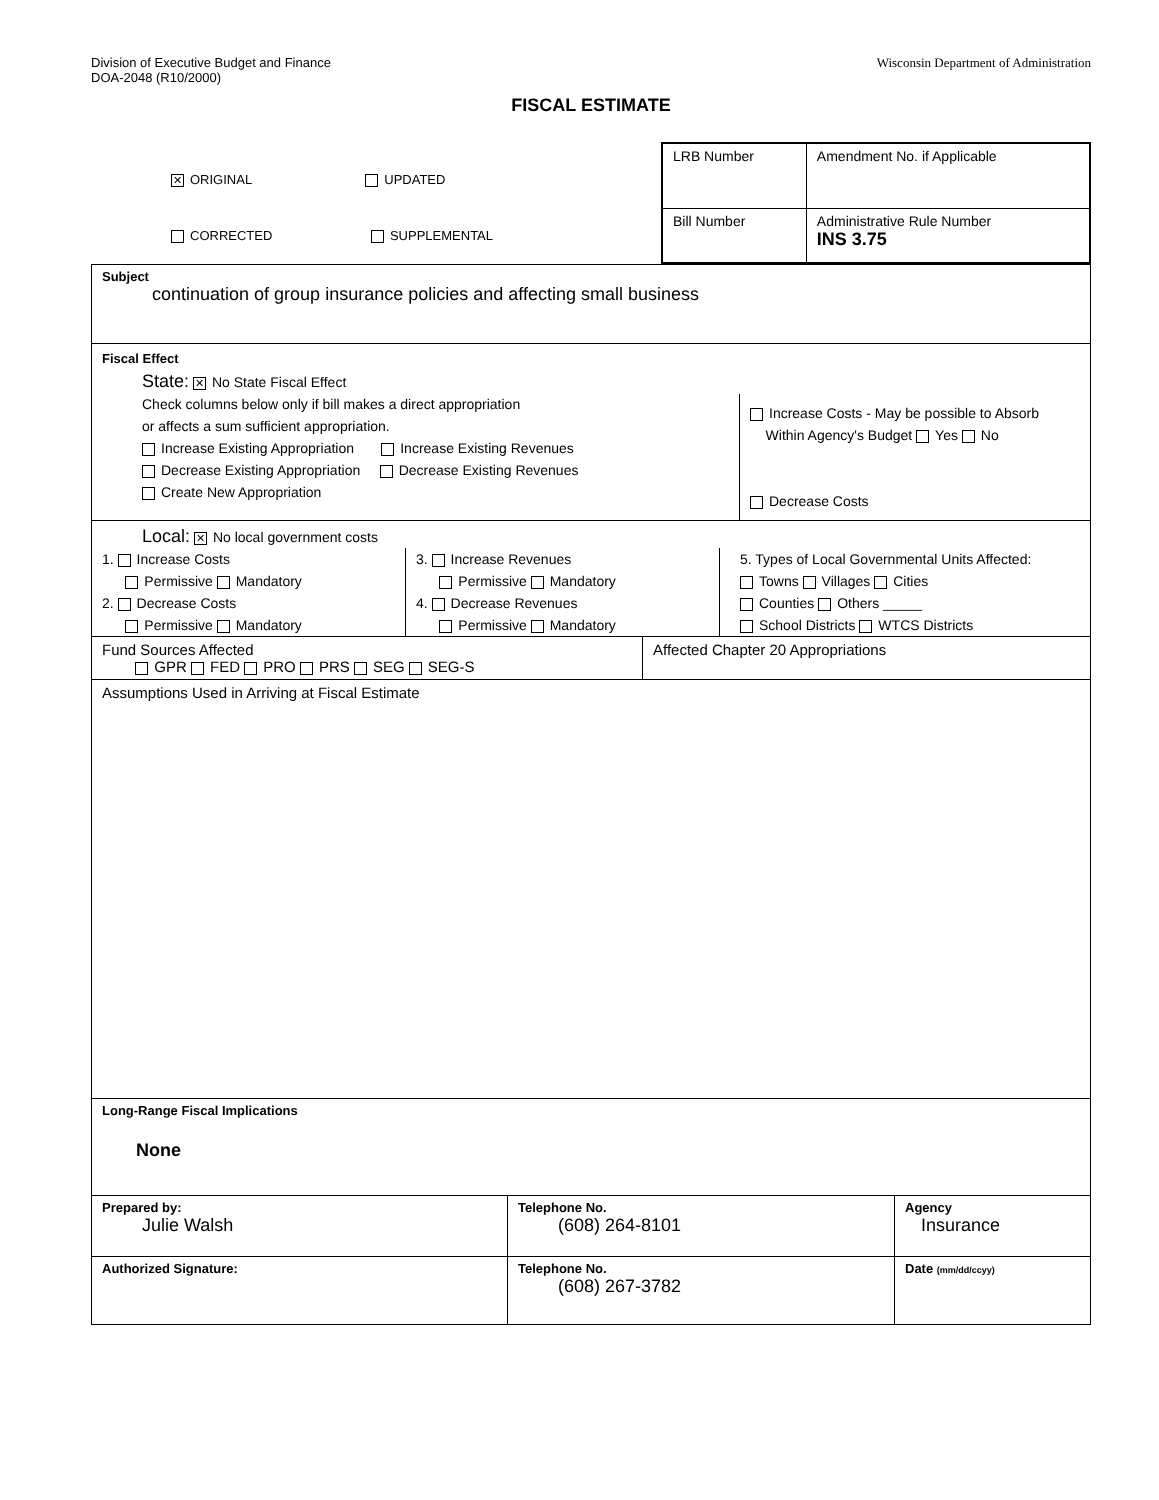Division of Executive Budget and Finance
DOA-2048 (R10/2000)
Wisconsin Department of Administration
FISCAL ESTIMATE
✕ ORIGINAL UPDATED
CORRECTED SUPPLEMENTAL
| LRB Number | Amendment No. if Applicable |
| Bill Number | Administrative Rule Number INS 3.75 |
Subject
continuation of group insurance policies and affecting small business
Fiscal Effect
State: ✕ No State Fiscal Effect
Check columns below only if bill makes a direct appropriation
or affects a sum sufficient appropriation.
Increase Existing Appropriation Increase Existing Revenues
Decrease Existing Appropriation Decrease Existing Revenues
Create New Appropriation
Increase Costs - May be possible to Absorb
Within Agency's Budget Yes No
Decrease Costs
Local: ✕ No local government costs
1. Increase Costs
Permissive Mandatory
2. Decrease Costs
Permissive Mandatory
3. Increase Revenues
Permissive Mandatory
4. Decrease Revenues
Permissive Mandatory
5. Types of Local Governmental Units Affected:
Towns Villages Cities
Counties Others _____
School Districts WTCS Districts
Fund Sources Affected
GPR FED PRO PRS SEG SEG-S
Affected Chapter 20 Appropriations
Assumptions Used in Arriving at Fiscal Estimate
Long-Range Fiscal Implications
None
| Prepared by: Julie Walsh | Telephone No. (608) 264-8101 | Agency Insurance |
| Authorized Signature: | Telephone No. (608) 267-3782 | Date (mm/dd/ccyy) |